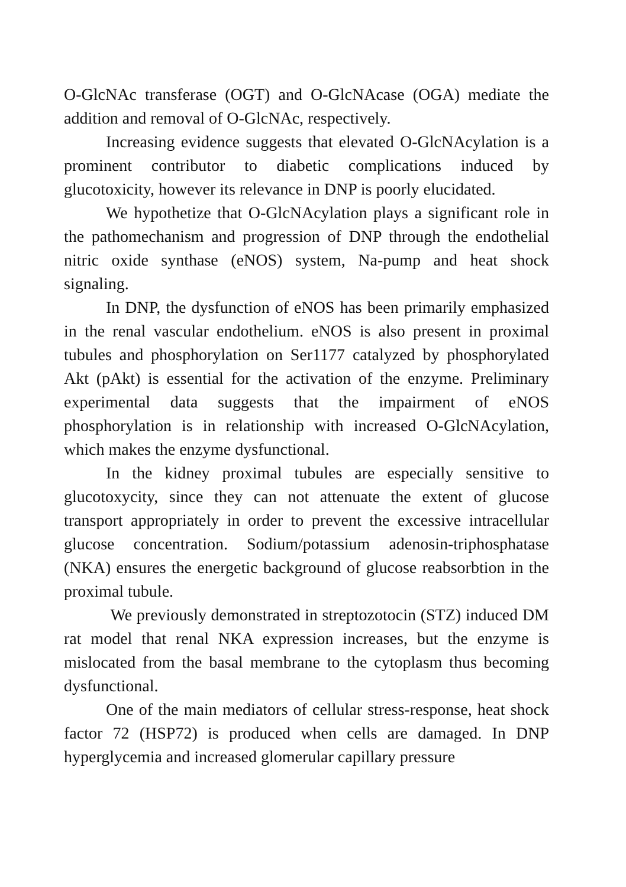O-GlcNAc transferase (OGT) and O-GlcNAcase (OGA) mediate the addition and removal of O-GlcNAc, respectively.
Increasing evidence suggests that elevated O-GlcNAcylation is a prominent contributor to diabetic complications induced by glucotoxicity, however its relevance in DNP is poorly elucidated.
We hypothetize that O-GlcNAcylation plays a significant role in the pathomechanism and progression of DNP through the endothelial nitric oxide synthase (eNOS) system, Na-pump and heat shock signaling.
In DNP, the dysfunction of eNOS has been primarily emphasized in the renal vascular endothelium. eNOS is also present in proximal tubules and phosphorylation on Ser1177 catalyzed by phosphorylated Akt (pAkt) is essential for the activation of the enzyme. Preliminary experimental data suggests that the impairment of eNOS phosphorylation is in relationship with increased O-GlcNAcylation, which makes the enzyme dysfunctional.
In the kidney proximal tubules are especially sensitive to glucotoxycity, since they can not attenuate the extent of glucose transport appropriately in order to prevent the excessive intracellular glucose concentration. Sodium/potassium adenosin-triphosphatase (NKA) ensures the energetic background of glucose reabsorbtion in the proximal tubule.
We previously demonstrated in streptozotocin (STZ) induced DM rat model that renal NKA expression increases, but the enzyme is mislocated from the basal membrane to the cytoplasm thus becoming dysfunctional.
One of the main mediators of cellular stress-response, heat shock factor 72 (HSP72) is produced when cells are damaged. In DNP hyperglycemia and increased glomerular capillary pressure